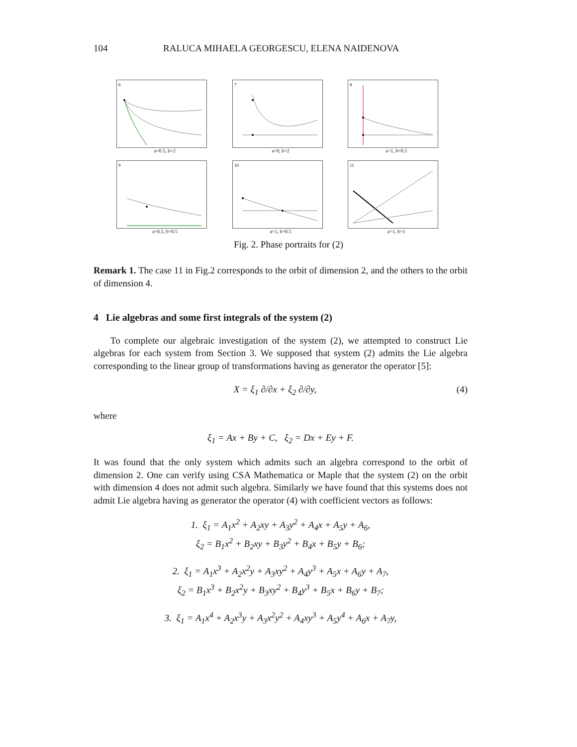104 RALUCA MIHAELA GEORGESCU, ELENA NAIDENOVA
6
a=0.5, b=2
7
a=0, b=2
8
a=1, b=0.5
9
a=0.5, b=0.5
10
a=1, b=0.5
11
a=1, b=1
Fig. 2. Phase portraits for (2)
Remark 1. The case 11 in Fig.2 corresponds to the orbit of dimension 2, and the others to the orbit of dimension 4.
4 Lie algebras and some first integrals of the system (2)
To complete our algebraic investigation of the system (2), we attempted to construct Lie algebras for each system from Section 3. We supposed that system (2) admits the Lie algebra corresponding to the linear group of transformations having as generator the operator [5]:
X = ξ<sub>1</sub> ∂/∂x + ξ<sub>2</sub> ∂/∂y, (4)
where
ξ<sub>1</sub> = Ax + By + C, ξ<sub>2</sub> = Dx + Ey + F.
It was found that the only system which admits such an algebra correspond to the orbit of dimension 2. One can verify using CSA Mathematica or Maple that the system (2) on the orbit with dimension 4 does not admit such algebra. Similarly we have found that this systems does not admit Lie algebra having as generator the operator (4) with coefficient vectors as follows:
1. ξ<sub>1</sub> = A<sub>1</sub>x<sup>2</sup> + A<sub>2</sub>xy + A<sub>3</sub>y<sup>2</sup> + A<sub>4</sub>x + A<sub>5</sub>y + A<sub>6</sub>,
ξ<sub>2</sub> = B<sub>1</sub>x<sup>2</sup> + B<sub>2</sub>xy + B<sub>3</sub>y<sup>2</sup> + B<sub>4</sub>x + B<sub>5</sub>y + B<sub>6</sub>;
2. ξ<sub>1</sub> = A<sub>1</sub>x<sup>3</sup> + A<sub>2</sub>x<sup>2</sup>y + A<sub>3</sub>xy<sup>2</sup> + A<sub>4</sub>y<sup>3</sup> + A<sub>5</sub>x + A<sub>6</sub>y + A<sub>7</sub>,
ξ<sub>2</sub> = B<sub>1</sub>x<sup>3</sup> + B<sub>2</sub>x<sup>2</sup>y + B<sub>3</sub>xy<sup>2</sup> + B<sub>4</sub>y<sup>3</sup> + B<sub>5</sub>x + B<sub>6</sub>y + B<sub>7</sub>;
3. ξ<sub>1</sub> = A<sub>1</sub>x<sup>4</sup> + A<sub>2</sub>x<sup>3</sup>y + A<sub>3</sub>x<sup>2</sup>y<sup>2</sup> + A<sub>4</sub>xy<sup>3</sup> + A<sub>5</sub>y<sup>4</sup> + A<sub>6</sub>x + A<sub>7</sub>y,